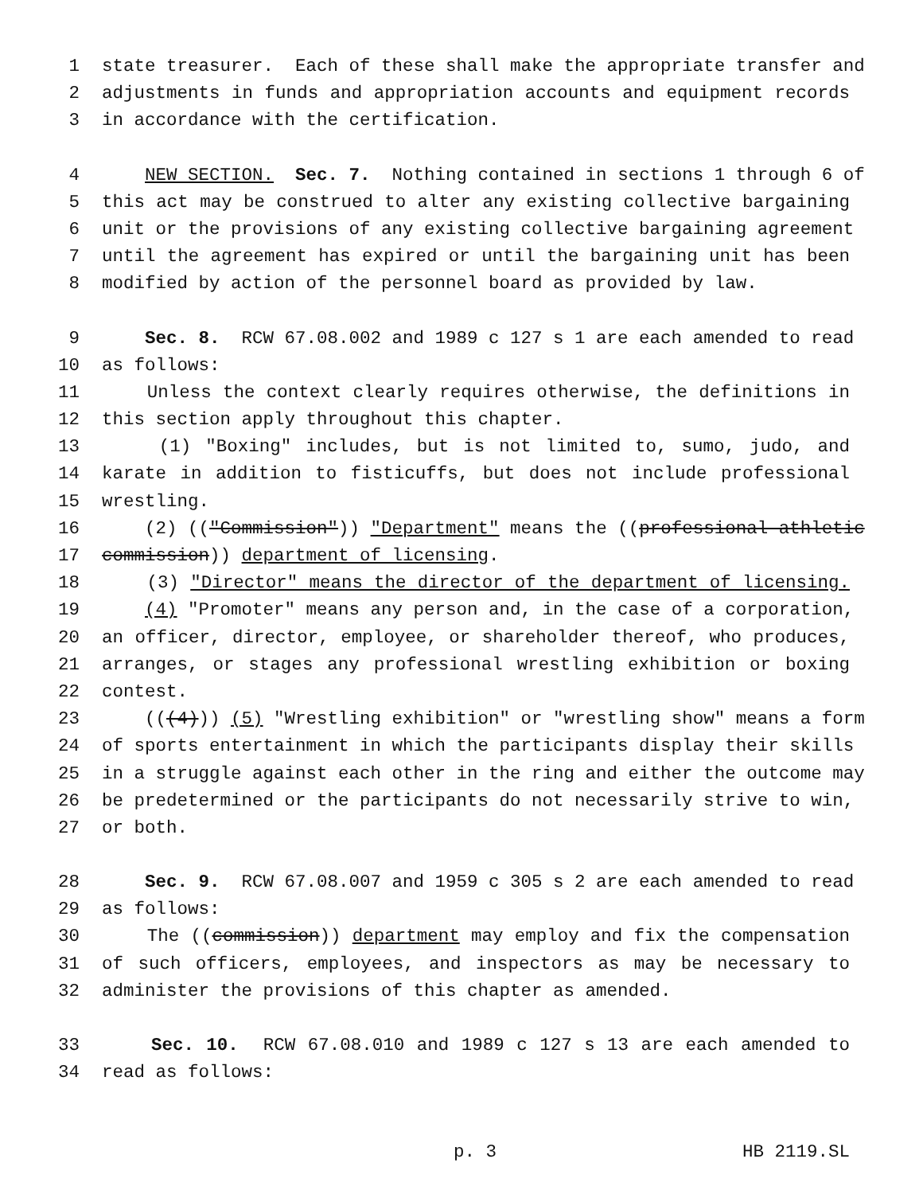1 state treasurer. Each of these shall make the appropriate transfer and
2 adjustments in funds and appropriation accounts and equipment records
3 in accordance with the certification.
4 NEW SECTION. Sec. 7. Nothing contained in sections 1 through 6 of
5 this act may be construed to alter any existing collective bargaining
6 unit or the provisions of any existing collective bargaining agreement
7 until the agreement has expired or until the bargaining unit has been
8 modified by action of the personnel board as provided by law.
9 Sec. 8. RCW 67.08.002 and 1989 c 127 s 1 are each amended to read
10 as follows:
11 Unless the context clearly requires otherwise, the definitions in
12 this section apply throughout this chapter.
13 (1) "Boxing" includes, but is not limited to, sumo, judo, and
14 karate in addition to fisticuffs, but does not include professional
15 wrestling.
16 (2) (("Commission")) "Department" means the ((professional athletic
17 commission)) department of licensing.
18 (3) "Director" means the director of the department of licensing.
19 (4) "Promoter" means any person and, in the case of a corporation,
20 an officer, director, employee, or shareholder thereof, who produces,
21 arranges, or stages any professional wrestling exhibition or boxing
22 contest.
23 (((4))) (5) "Wrestling exhibition" or "wrestling show" means a form
24 of sports entertainment in which the participants display their skills
25 in a struggle against each other in the ring and either the outcome may
26 be predetermined or the participants do not necessarily strive to win,
27 or both.
28 Sec. 9. RCW 67.08.007 and 1959 c 305 s 2 are each amended to read
29 as follows:
30 The ((commission)) department may employ and fix the compensation
31 of such officers, employees, and inspectors as may be necessary to
32 administer the provisions of this chapter as amended.
33 Sec. 10. RCW 67.08.010 and 1989 c 127 s 13 are each amended to
34 read as follows:
p. 3 HB 2119.SL